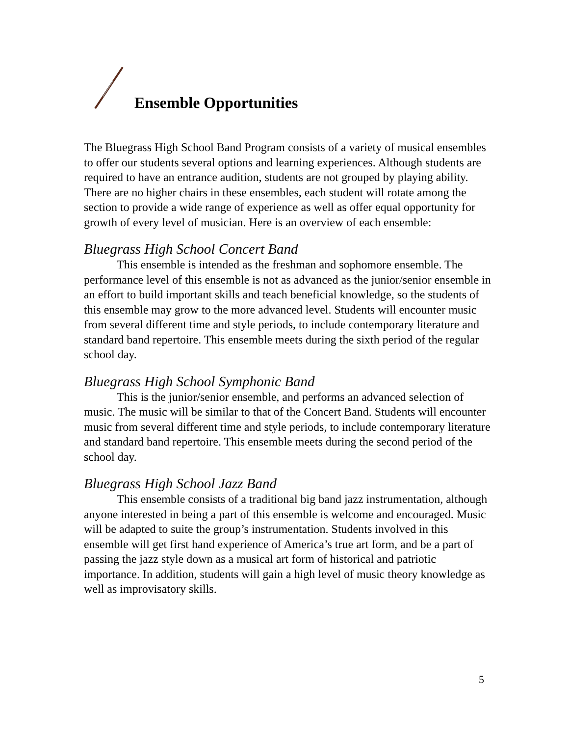Ensemble Opportunities
The Bluegrass High School Band Program consists of a variety of musical ensembles to offer our students several options and learning experiences. Although students are required to have an entrance audition, students are not grouped by playing ability. There are no higher chairs in these ensembles, each student will rotate among the section to provide a wide range of experience as well as offer equal opportunity for growth of every level of musician. Here is an overview of each ensemble:
Bluegrass High School Concert Band
This ensemble is intended as the freshman and sophomore ensemble. The performance level of this ensemble is not as advanced as the junior/senior ensemble in an effort to build important skills and teach beneficial knowledge, so the students of this ensemble may grow to the more advanced level. Students will encounter music from several different time and style periods, to include contemporary literature and standard band repertoire. This ensemble meets during the sixth period of the regular school day.
Bluegrass High School Symphonic Band
This is the junior/senior ensemble, and performs an advanced selection of music. The music will be similar to that of the Concert Band. Students will encounter music from several different time and style periods, to include contemporary literature and standard band repertoire. This ensemble meets during the second period of the school day.
Bluegrass High School Jazz Band
This ensemble consists of a traditional big band jazz instrumentation, although anyone interested in being a part of this ensemble is welcome and encouraged. Music will be adapted to suite the group’s instrumentation. Students involved in this ensemble will get first hand experience of America’s true art form, and be a part of passing the jazz style down as a musical art form of historical and patriotic importance. In addition, students will gain a high level of music theory knowledge as well as improvisatory skills.
5